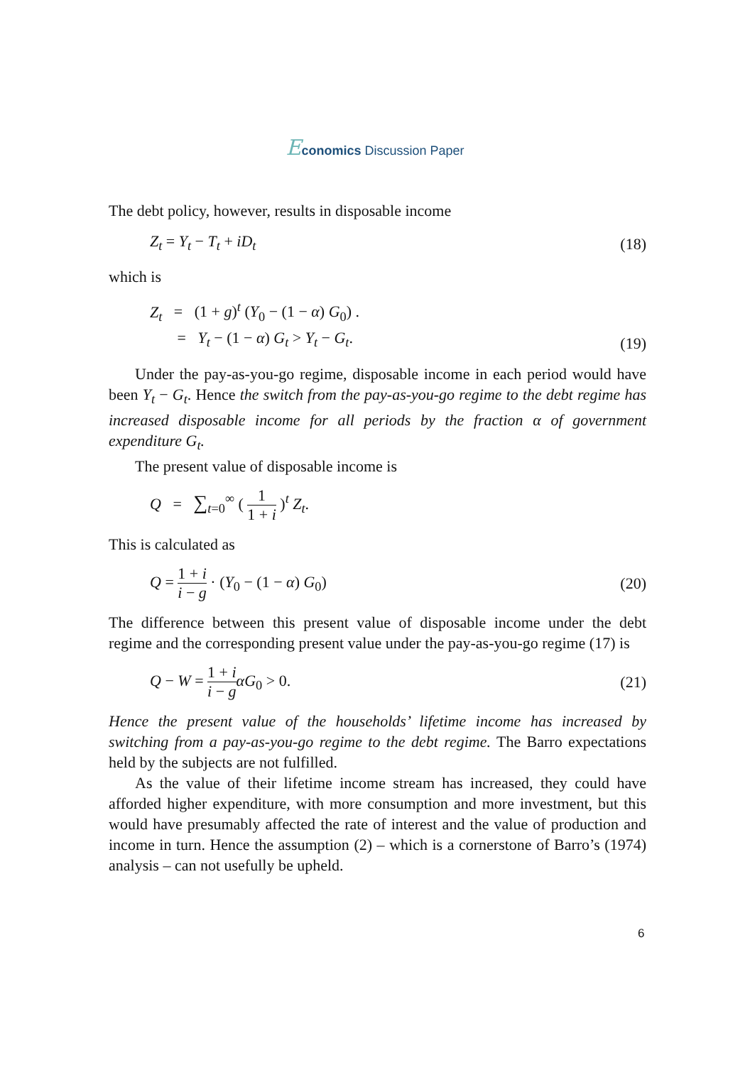Economics Discussion Paper
The debt policy, however, results in disposable income
Z<sub>t</sub> = Y<sub>t</sub> − T<sub>t</sub> + iD<sub>t</sub> (18)
which is
Z<sub>t</sub> = (1 + g)<sup>t</sup> (Y<sub>0</sub> − (1 − α) G<sub>0</sub>) .
= Y<sub>t</sub> − (1 − α) G<sub>t</sub> > Y<sub>t</sub> − G<sub>t</sub>. (19)
Under the pay-as-you-go regime, disposable income in each period would have been Y<sub>t</sub> − G<sub>t</sub>. Hence the switch from the pay-as-you-go regime to the debt regime has increased disposable income for all periods by the fraction α of government expenditure G<sub>t</sub>.
The present value of disposable income is
Q = ∑<sub>t=0</sub><sup>∞</sup> ( 1 1 + i )<sup>t</sup> Z<sub>t</sub>.
This is calculated as
Q = 1 + i i − g · (Y<sub>0</sub> − (1 − α) G<sub>0</sub>) (20)
The difference between this present value of disposable income under the debt regime and the corresponding present value under the pay-as-you-go regime (17) is
Q − W = 1 + i i − g αG<sub>0</sub> > 0. (21)
Hence the present value of the households’ lifetime income has increased by switching from a pay-as-you-go regime to the debt regime. The Barro expectations held by the subjects are not fulfilled.
As the value of their lifetime income stream has increased, they could have afforded higher expenditure, with more consumption and more investment, but this would have presumably affected the rate of interest and the value of production and income in turn. Hence the assumption (2) – which is a cornerstone of Barro’s (1974) analysis – can not usefully be upheld.
6